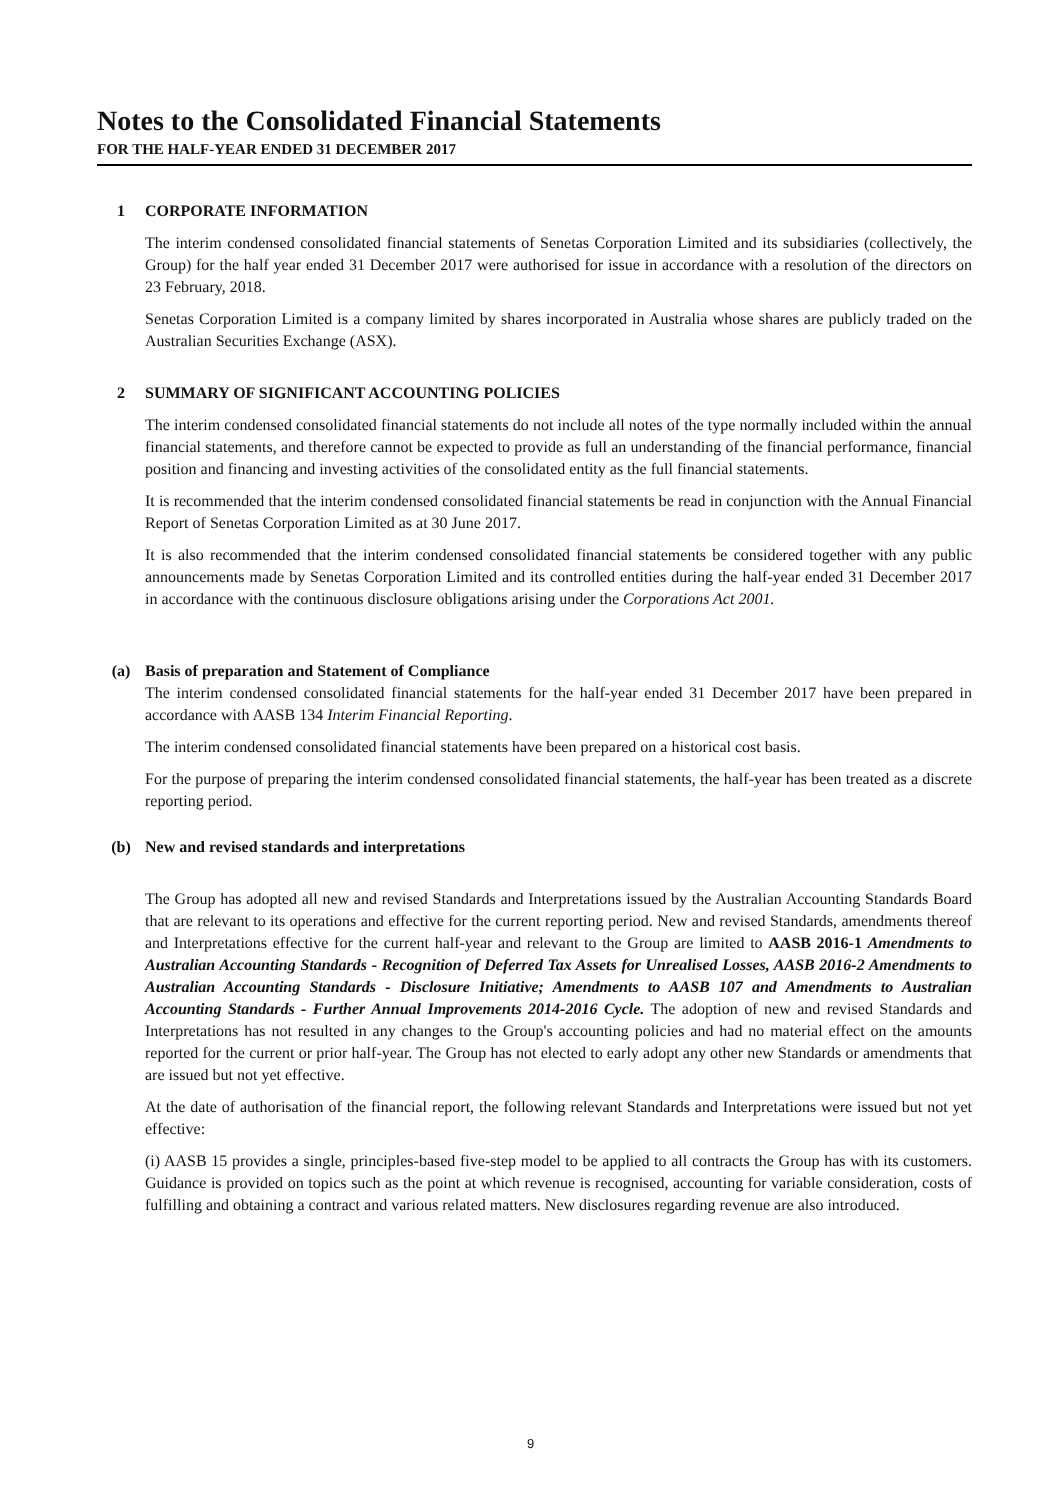Notes to the Consolidated Financial Statements
FOR THE HALF-YEAR ENDED 31 DECEMBER 2017
1 CORPORATE INFORMATION
The interim condensed consolidated financial statements of Senetas Corporation Limited and its subsidiaries (collectively, the Group) for the half year ended 31 December 2017 were authorised for issue in accordance with a resolution of the directors on 23 February, 2018.
Senetas Corporation Limited is a company limited by shares incorporated in Australia whose shares are publicly traded on the Australian Securities Exchange (ASX).
2 SUMMARY OF SIGNIFICANT ACCOUNTING POLICIES
The interim condensed consolidated financial statements do not include all notes of the type normally included within the annual financial statements, and therefore cannot be expected to provide as full an understanding of the financial performance, financial position and financing and investing activities of the consolidated entity as the full financial statements.
It is recommended that the interim condensed consolidated financial statements be read in conjunction with the Annual Financial Report of Senetas Corporation Limited as at 30 June 2017.
It is also recommended that the interim condensed consolidated financial statements be considered together with any public announcements made by Senetas Corporation Limited and its controlled entities during the half-year ended 31 December 2017 in accordance with the continuous disclosure obligations arising under the Corporations Act 2001.
(a) Basis of preparation and Statement of Compliance
The interim condensed consolidated financial statements for the half-year ended 31 December 2017 have been prepared in accordance with AASB 134 Interim Financial Reporting.
The interim condensed consolidated financial statements have been prepared on a historical cost basis.
For the purpose of preparing the interim condensed consolidated financial statements, the half-year has been treated as a discrete reporting period.
(b) New and revised standards and interpretations
The Group has adopted all new and revised Standards and Interpretations issued by the Australian Accounting Standards Board that are relevant to its operations and effective for the current reporting period. New and revised Standards, amendments thereof and Interpretations effective for the current half-year and relevant to the Group are limited to AASB 2016-1 Amendments to Australian Accounting Standards - Recognition of Deferred Tax Assets for Unrealised Losses, AASB 2016-2 Amendments to Australian Accounting Standards - Disclosure Initiative; Amendments to AASB 107 and Amendments to Australian Accounting Standards - Further Annual Improvements 2014-2016 Cycle. The adoption of new and revised Standards and Interpretations has not resulted in any changes to the Group's accounting policies and had no material effect on the amounts reported for the current or prior half-year. The Group has not elected to early adopt any other new Standards or amendments that are issued but not yet effective.
At the date of authorisation of the financial report, the following relevant Standards and Interpretations were issued but not yet effective:
(i) AASB 15 provides a single, principles-based five-step model to be applied to all contracts the Group has with its customers. Guidance is provided on topics such as the point at which revenue is recognised, accounting for variable consideration, costs of fulfilling and obtaining a contract and various related matters. New disclosures regarding revenue are also introduced.
9